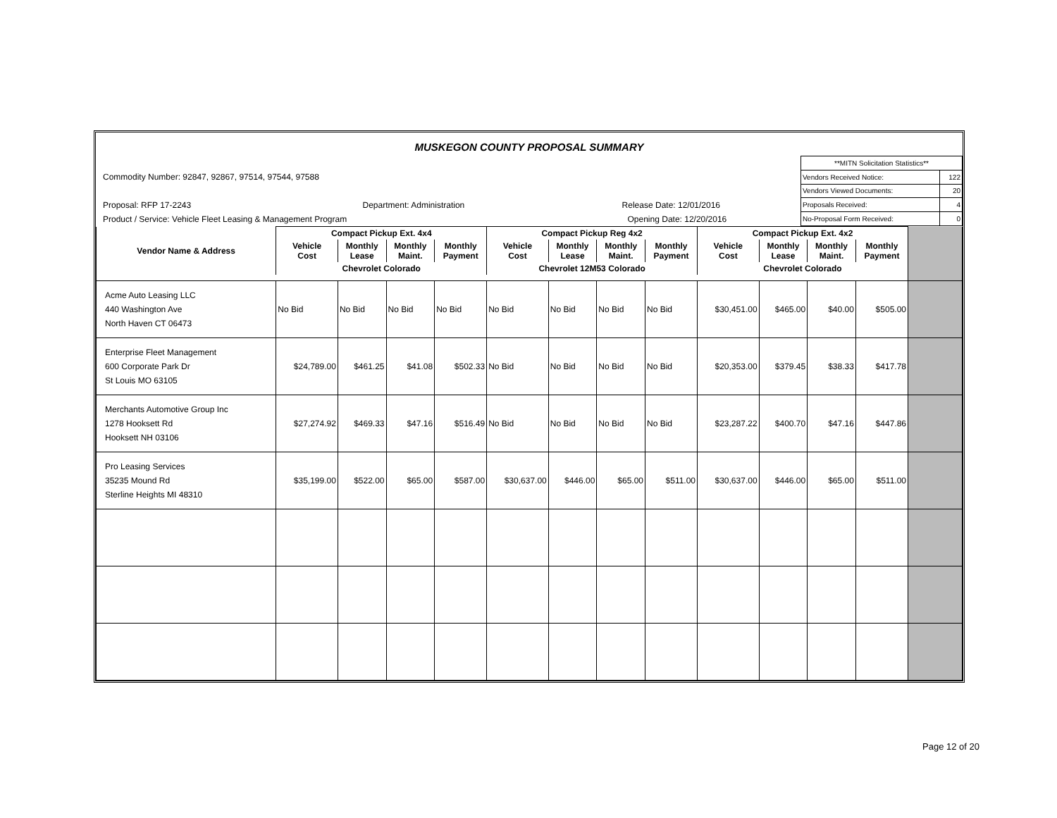MUSKEGON COUNTY PROPOSAL SUMMARY
Commodity Number: 92847, 92867, 97514, 97544, 97588
Proposal: RFP 17-2243 Department: Administration Release Date: 12/01/2016
Product / Service: Vehicle Fleet Leasing & Management Program Opening Date: 12/20/2016
| **MITN Solicitation Statistics** | |
| Vendors Received Notice: | 122 |
| Vendors Viewed Documents: | 20 |
| Proposals Received: | 4 |
| No-Proposal Form Received: | 0 |
| | Compact Pickup Ext. 4x4 | | | | Compact Pickup Reg 4x2 | | | | Compact Pickup Ext. 4x2 | | | | |
| --- | --- | --- | --- | --- | --- | --- | --- | --- | --- | --- | --- | --- | --- |
| Vendor Name & Address | Vehicle Cost | Monthly Lease | Monthly Maint. | Monthly Payment | Vehicle Cost | Monthly Lease | Monthly Maint. | Monthly Payment | Vehicle Cost | Monthly Lease | Monthly Maint. | Monthly Payment | |
| | Chevrolet Colorado | | | | Chevrolet 12M53 Colorado | | | | Chevrolet Colorado | | | | |
| Acme Auto Leasing LLC 440 Washington Ave North Haven CT 06473 | No Bid | No Bid | No Bid | No Bid | No Bid | No Bid | No Bid | No Bid | $30,451.00 | $465.00 | $40.00 | $505.00 | |
| Enterprise Fleet Management 600 Corporate Park Dr St Louis MO 63105 | $24,789.00 | $461.25 | $41.08 | $502.33 | No Bid | No Bid | No Bid | No Bid | $20,353.00 | $379.45 | $38.33 | $417.78 | |
| Merchants Automotive Group Inc 1278 Hooksett Rd Hooksett NH 03106 | $27,274.92 | $469.33 | $47.16 | $516.49 | No Bid | No Bid | No Bid | No Bid | $23,287.22 | $400.70 | $47.16 | $447.86 | |
| Pro Leasing Services 35235 Mound Rd Sterline Heights MI 48310 | $35,199.00 | $522.00 | $65.00 | $587.00 | $30,637.00 | $446.00 | $65.00 | $511.00 | $30,637.00 | $446.00 | $65.00 | $511.00 | |
Page 12 of 20